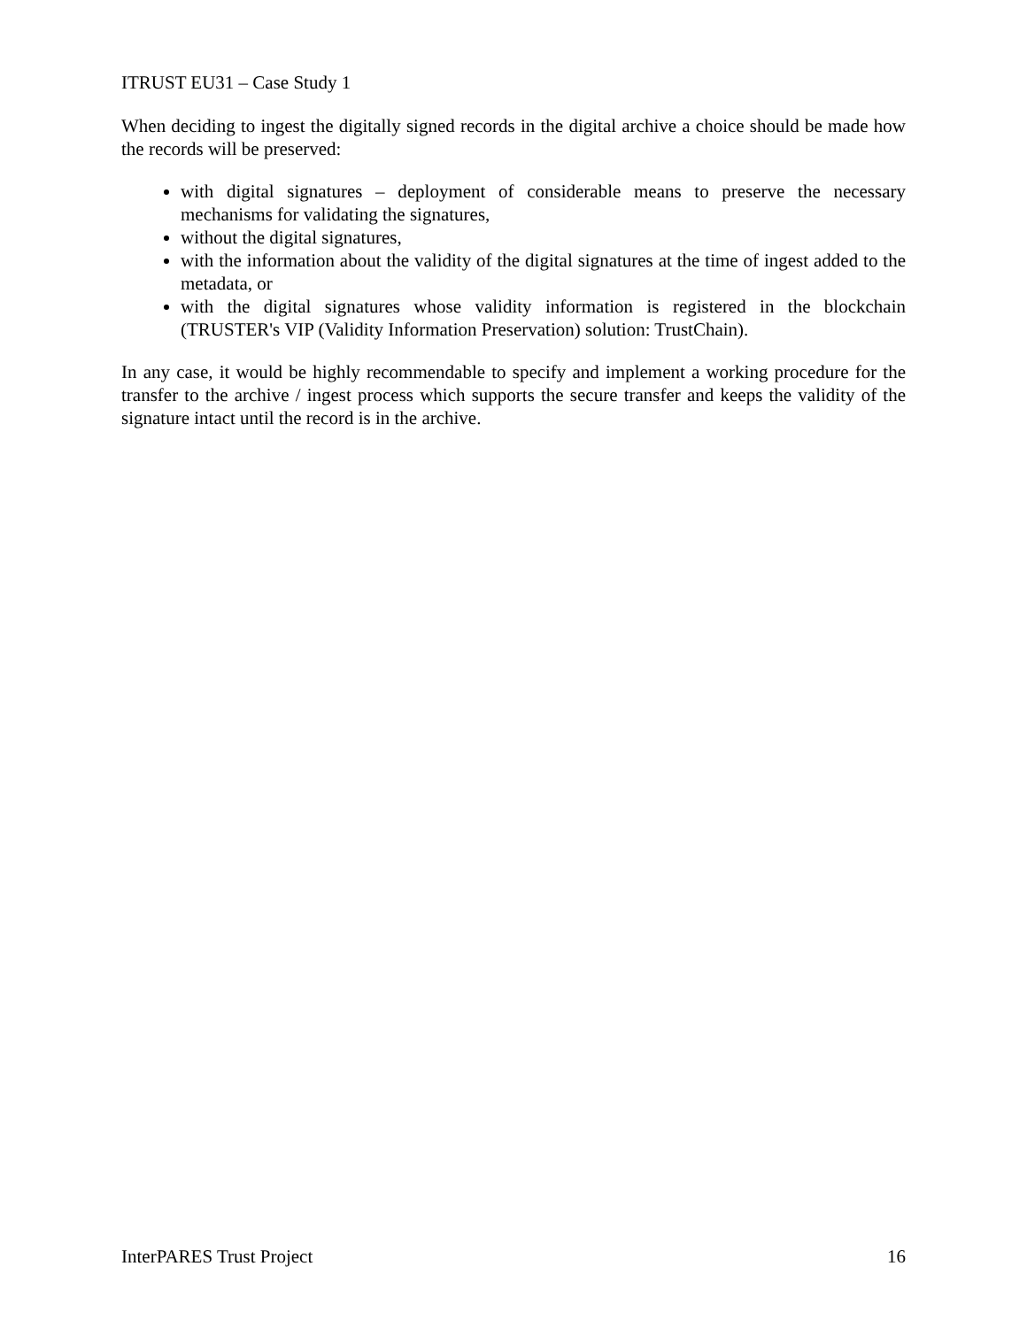ITRUST EU31 – Case Study 1
When deciding to ingest the digitally signed records in the digital archive a choice should be made how the records will be preserved:
with digital signatures – deployment of considerable means to preserve the necessary mechanisms for validating the signatures,
without the digital signatures,
with the information about the validity of the digital signatures at the time of ingest added to the metadata, or
with the digital signatures whose validity information is registered in the blockchain (TRUSTER's VIP (Validity Information Preservation) solution: TrustChain).
In any case, it would be highly recommendable to specify and implement a working procedure for the transfer to the archive / ingest process which supports the secure transfer and keeps the validity of the signature intact until the record is in the archive.
InterPARES Trust Project 16